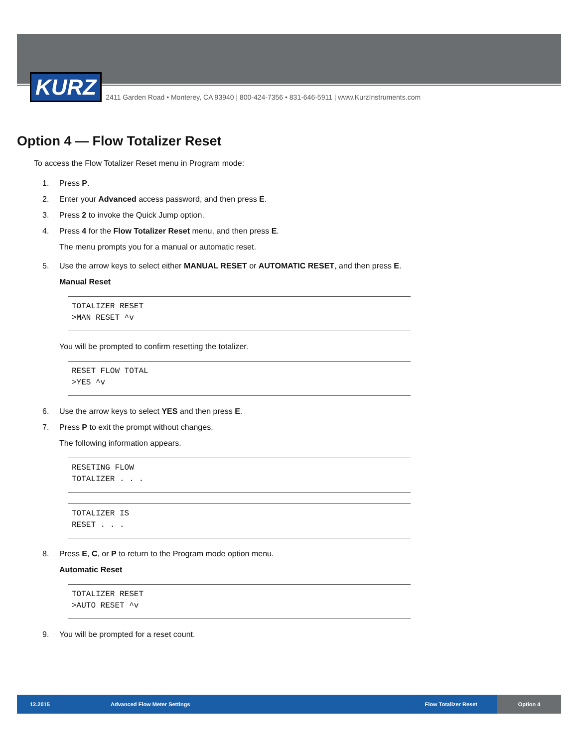KURZ
2411 Garden Road • Monterey, CA 93940 | 800-424-7356 • 831-646-5911 | www.KurzInstruments.com
Option 4 — Flow Totalizer Reset
To access the Flow Totalizer Reset menu in Program mode:
1. Press P.
2. Enter your Advanced access password, and then press E.
3. Press 2 to invoke the Quick Jump option.
4. Press 4 for the Flow Totalizer Reset menu, and then press E.
The menu prompts you for a manual or automatic reset.
5. Use the arrow keys to select either MANUAL RESET or AUTOMATIC RESET, and then press E.
Manual Reset
TOTALIZER RESET
>MAN RESET ^v
You will be prompted to confirm resetting the totalizer.
RESET FLOW TOTAL
>YES ^v
6. Use the arrow keys to select YES and then press E.
7. Press P to exit the prompt without changes.
The following information appears.
RESETING FLOW
TOTALIZER . . .
TOTALIZER IS
RESET . . .
8. Press E, C, or P to return to the Program mode option menu.
Automatic Reset
TOTALIZER RESET
>AUTO RESET ^v
9. You will be prompted for a reset count.
12.2015 Advanced Flow Meter Settings Flow Totalizer Reset
Option 4